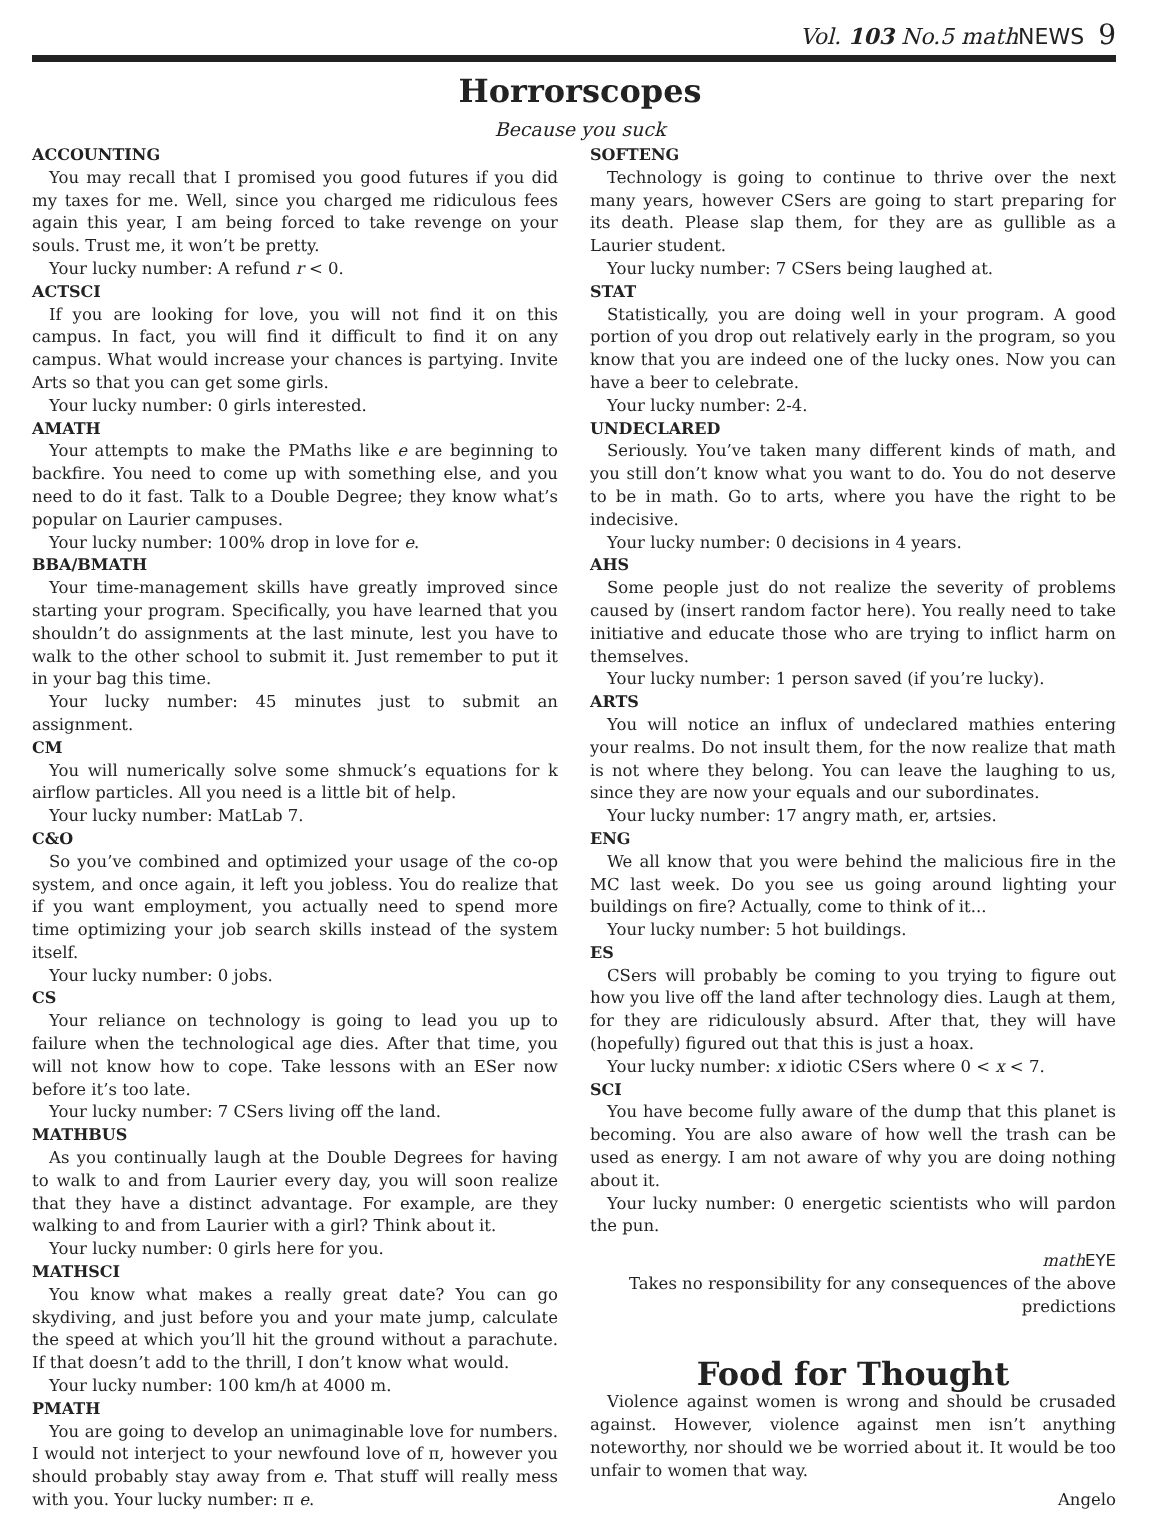Vol. 103 No.5 math NEWS 9
Horrorscopes
Because you suck
ACCOUNTING
You may recall that I promised you good futures if you did my taxes for me. Well, since you charged me ridiculous fees again this year, I am being forced to take revenge on your souls. Trust me, it won’t be pretty.
Your lucky number: A refund r < 0.
ACTSCI
If you are looking for love, you will not find it on this campus. In fact, you will find it difficult to find it on any campus. What would increase your chances is partying. Invite Arts so that you can get some girls.
Your lucky number: 0 girls interested.
AMATH
Your attempts to make the PMaths like e are beginning to backfire. You need to come up with something else, and you need to do it fast. Talk to a Double Degree; they know what’s popular on Laurier campuses.
Your lucky number: 100% drop in love for e.
BBA/BMATH
Your time-management skills have greatly improved since starting your program. Specifically, you have learned that you shouldn’t do assignments at the last minute, lest you have to walk to the other school to submit it. Just remember to put it in your bag this time.
Your lucky number: 45 minutes just to submit an assignment.
CM
You will numerically solve some shmuck’s equations for k airflow particles. All you need is a little bit of help.
Your lucky number: MatLab 7.
C&O
So you’ve combined and optimized your usage of the co-op system, and once again, it left you jobless. You do realize that if you want employment, you actually need to spend more time optimizing your job search skills instead of the system itself.
Your lucky number: 0 jobs.
CS
Your reliance on technology is going to lead you up to failure when the technological age dies. After that time, you will not know how to cope. Take lessons with an ESer now before it’s too late.
Your lucky number: 7 CSers living off the land.
MATHBUS
As you continually laugh at the Double Degrees for having to walk to and from Laurier every day, you will soon realize that they have a distinct advantage. For example, are they walking to and from Laurier with a girl? Think about it.
Your lucky number: 0 girls here for you.
MATHSCI
You know what makes a really great date? You can go skydiving, and just before you and your mate jump, calculate the speed at which you’ll hit the ground without a parachute. If that doesn’t add to the thrill, I don’t know what would.
Your lucky number: 100 km/h at 4000 m.
PMATH
You are going to develop an unimaginable love for numbers. I would not interject to your newfound love of π, however you should probably stay away from e. That stuff will really mess with you. Your lucky number: π e.
SOFTENG
Technology is going to continue to thrive over the next many years, however CSers are going to start preparing for its death. Please slap them, for they are as gullible as a Laurier student.
Your lucky number: 7 CSers being laughed at.
STAT
Statistically, you are doing well in your program. A good portion of you drop out relatively early in the program, so you know that you are indeed one of the lucky ones. Now you can have a beer to celebrate.
Your lucky number: 2-4.
UNDECLARED
Seriously. You’ve taken many different kinds of math, and you still don’t know what you want to do. You do not deserve to be in math. Go to arts, where you have the right to be indecisive.
Your lucky number: 0 decisions in 4 years.
AHS
Some people just do not realize the severity of problems caused by (insert random factor here). You really need to take initiative and educate those who are trying to inflict harm on themselves.
Your lucky number: 1 person saved (if you’re lucky).
ARTS
You will notice an influx of undeclared mathies entering your realms. Do not insult them, for the now realize that math is not where they belong. You can leave the laughing to us, since they are now your equals and our subordinates.
Your lucky number: 17 angry math, er, artsies.
ENG
We all know that you were behind the malicious fire in the MC last week. Do you see us going around lighting your buildings on fire? Actually, come to think of it...
Your lucky number: 5 hot buildings.
ES
CSers will probably be coming to you trying to figure out how you live off the land after technology dies. Laugh at them, for they are ridiculously absurd. After that, they will have (hopefully) figured out that this is just a hoax.
Your lucky number: x idiotic CSers where 0 < x < 7.
SCI
You have become fully aware of the dump that this planet is becoming. You are also aware of how well the trash can be used as energy. I am not aware of why you are doing nothing about it.
Your lucky number: 0 energetic scientists who will pardon the pun.
math EYE
Takes no responsibility for any consequences of the above predictions
Food for Thought
Violence against women is wrong and should be crusaded against. However, violence against men isn’t anything noteworthy, nor should we be worried about it. It would be too unfair to women that way.
Angelo